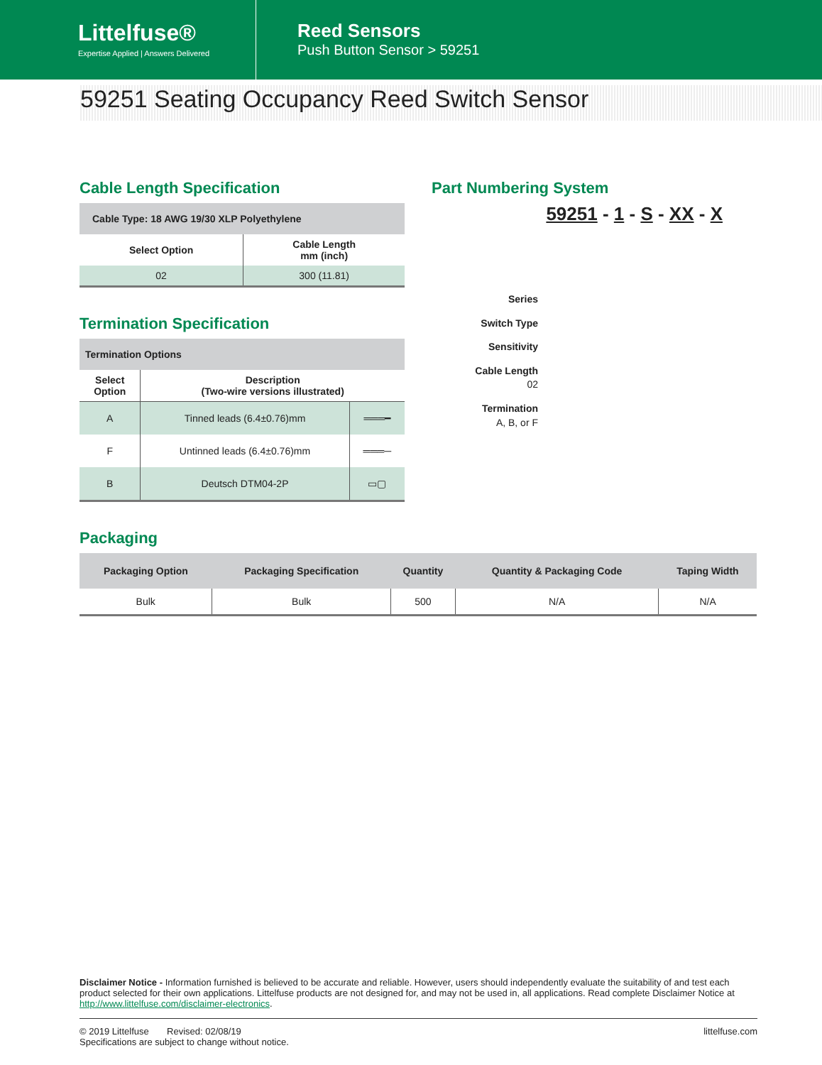Littelfuse®
Expertise Applied | Answers Delivered
Reed Sensors
Push Button Sensor > 59251
59251 Seating Occupancy Reed Switch Sensor
Cable Length Specification
| Cable Type: 18 AWG 19/30 XLP Polyethylene | |
| --- | --- |
| Select Option | Cable Length mm (inch) |
| 02 | 300 (11.81) |
Termination Specification
| Termination Options | | |
| --- | --- | --- |
| Select Option | Description (Two-wire versions illustrated) | |
| A | Tinned leads (6.4±0.76)mm | ═══━ |
| F | Untinned leads (6.4±0.76)mm | ═══─ |
| B | Deutsch DTM04-2P | ▭▢ |
Part Numbering System
59251 - 1 - S - XX - X
Series
Switch Type
Sensitivity
Cable Length
02
Termination
A, B, or F
Packaging
| Packaging Option | Packaging Specification | Quantity | Quantity & Packaging Code | Taping Width |
| --- | --- | --- | --- | --- |
| Bulk | Bulk | 500 | N/A | N/A |
Disclaimer Notice - Information furnished is believed to be accurate and reliable. However, users should independently evaluate the suitability of and test each product selected for their own applications. Littelfuse products are not designed for, and may not be used in, all applications. Read complete Disclaimer Notice at http://www.littelfuse.com/disclaimer-electronics.
© 2019 Littelfuse Revised: 02/08/19
Specifications are subject to change without notice.
littelfuse.com